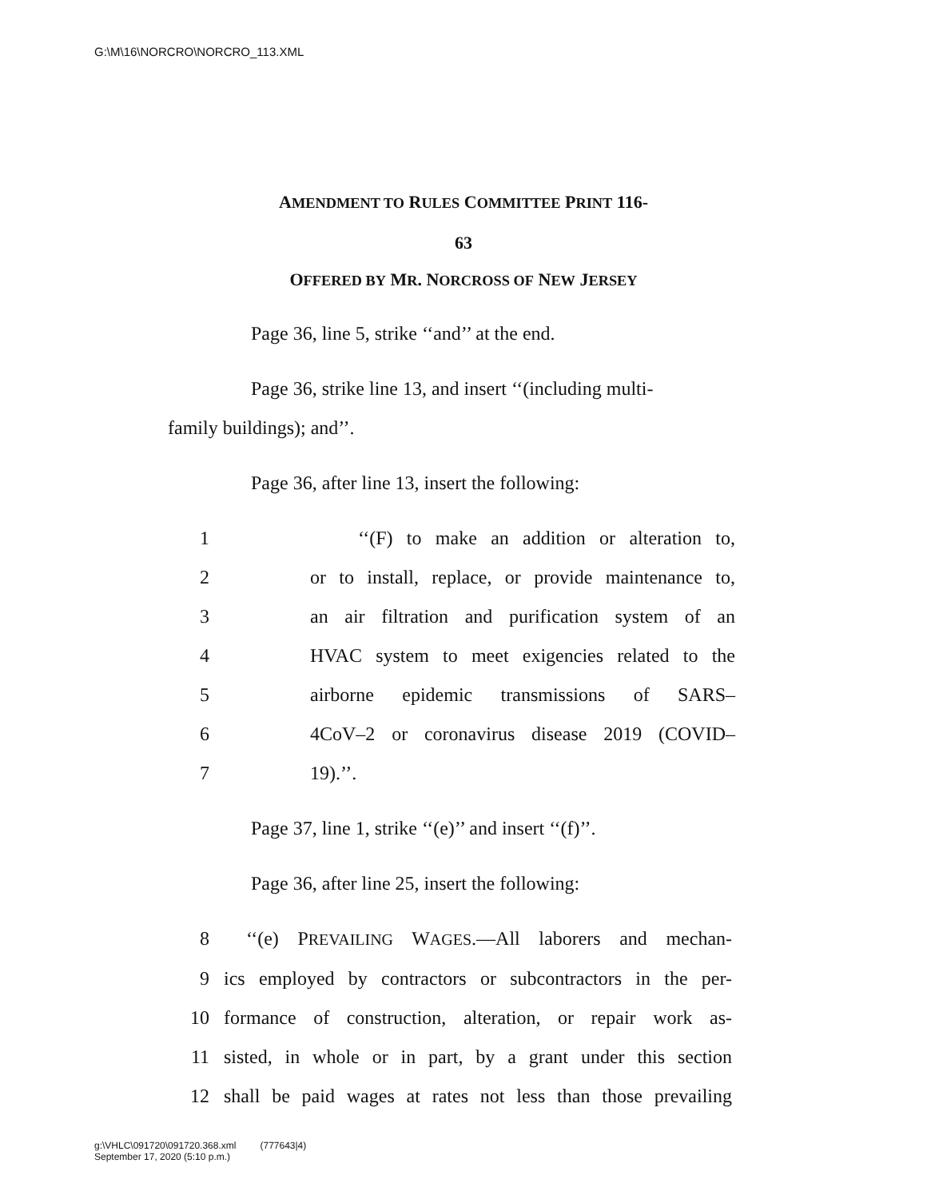G:\M\16\NORCRO\NORCRO_113.XML
AMENDMENT TO RULES COMMITTEE PRINT 116-
63
OFFERED BY MR. NORCROSS OF NEW JERSEY
Page 36, line 5, strike ‘‘and’’ at the end.
Page 36, strike line 13, and insert ‘‘(including multi-
family buildings); and’’.
Page 36, after line 13, insert the following:
1 ‘‘(F) to make an addition or alteration to,
2 or to install, replace, or provide maintenance to,
3 an air filtration and purification system of an
4 HVAC system to meet exigencies related to the
5 airborne epidemic transmissions of SARS–
6 4CoV–2 or coronavirus disease 2019 (COVID–
7 19).’’.
Page 37, line 1, strike ‘‘(e)’’ and insert ‘‘(f)’’.
Page 36, after line 25, insert the following:
8 ‘‘(e) PREVAILING WAGES.—All laborers and mechan-
9 ics employed by contractors or subcontractors in the per-
10 formance of construction, alteration, or repair work as-
11 sisted, in whole or in part, by a grant under this section
12 shall be paid wages at rates not less than those prevailing
g:\VHLC\091720\091720.368.xml (777643|4)
September 17, 2020 (5:10 p.m.)